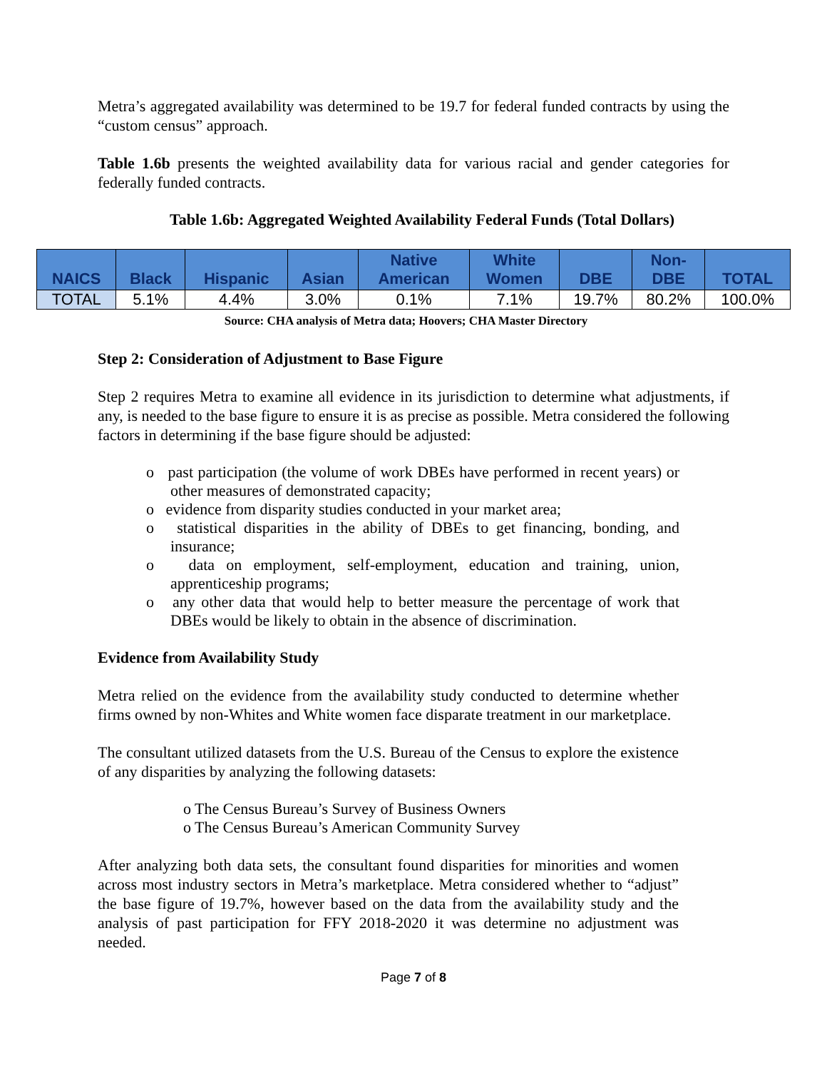Metra’s aggregated availability was determined to be 19.7 for federal funded contracts by using the “custom census” approach.
Table 1.6b presents the weighted availability data for various racial and gender categories for federally funded contracts.
Table 1.6b: Aggregated Weighted Availability Federal Funds (Total Dollars)
| NAICS | Black | Hispanic | Asian | Native American | White Women | DBE | Non- DBE | TOTAL |
| --- | --- | --- | --- | --- | --- | --- | --- | --- |
| TOTAL | 5.1% | 4.4% | 3.0% | 0.1% | 7.1% | 19.7% | 80.2% | 100.0% |
Source: CHA analysis of Metra data; Hoovers; CHA Master Directory
Step 2: Consideration of Adjustment to Base Figure
Step 2 requires Metra to examine all evidence in its jurisdiction to determine what adjustments, if any, is needed to the base figure to ensure it is as precise as possible. Metra considered the following factors in determining if the base figure should be adjusted:
o past participation (the volume of work DBEs have performed in recent years) or other measures of demonstrated capacity;
o evidence from disparity studies conducted in your market area;
o statistical disparities in the ability of DBEs to get financing, bonding, and insurance;
o data on employment, self-employment, education and training, union, apprenticeship programs;
o any other data that would help to better measure the percentage of work that DBEs would be likely to obtain in the absence of discrimination.
Evidence from Availability Study
Metra relied on the evidence from the availability study conducted to determine whether firms owned by non-Whites and White women face disparate treatment in our marketplace.
The consultant utilized datasets from the U.S. Bureau of the Census to explore the existence of any disparities by analyzing the following datasets:
o The Census Bureau’s Survey of Business Owners
o The Census Bureau’s American Community Survey
After analyzing both data sets, the consultant found disparities for minorities and women across most industry sectors in Metra’s marketplace. Metra considered whether to “adjust” the base figure of 19.7%, however based on the data from the availability study and the analysis of past participation for FFY 2018-2020 it was determine no adjustment was needed.
Page 7 of 8